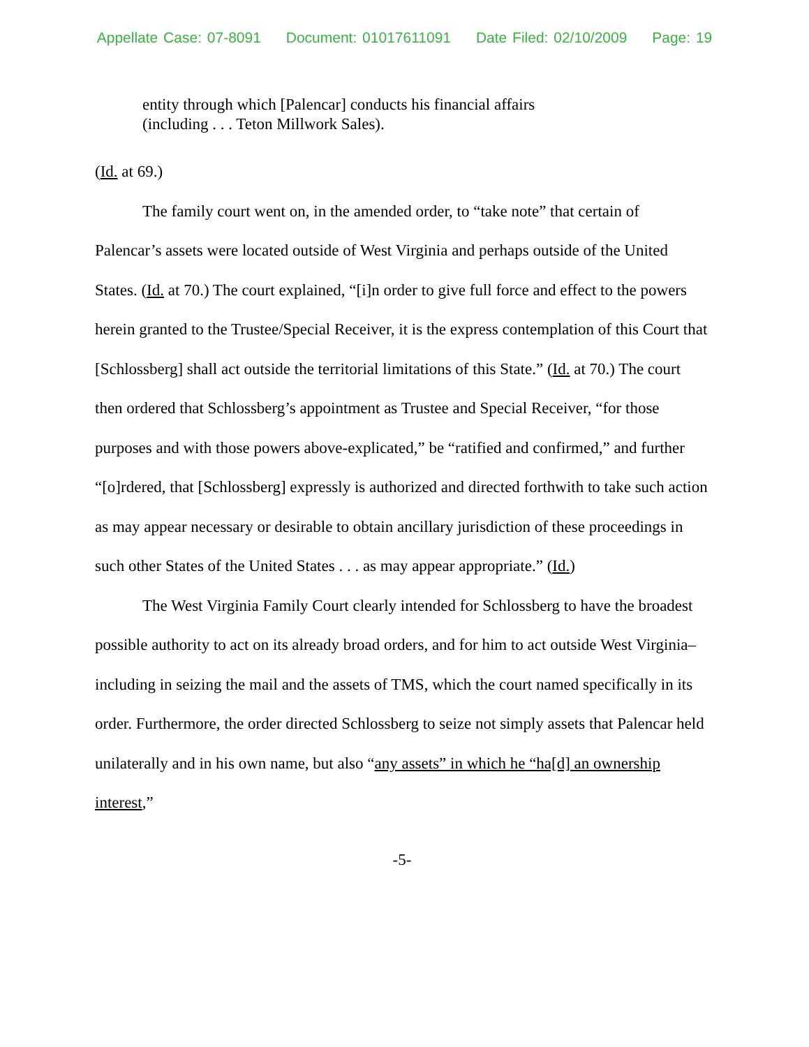Appellate Case: 07-8091 Document: 01017611091 Date Filed: 02/10/2009 Page: 19
entity through which [Palencar] conducts his financial affairs
(including . . . Teton Millwork Sales).
(Id. at 69.)
The family court went on, in the amended order, to “take note” that certain of Palencar’s assets were located outside of West Virginia and perhaps outside of the United States. (Id. at 70.) The court explained, “[i]n order to give full force and effect to the powers herein granted to the Trustee/Special Receiver, it is the express contemplation of this Court that [Schlossberg] shall act outside the territorial limitations of this State.” (Id. at 70.) The court then ordered that Schlossberg’s appointment as Trustee and Special Receiver, “for those purposes and with those powers above-explicated,” be “ratified and confirmed,” and further “[o]rdered, that [Schlossberg] expressly is authorized and directed forthwith to take such action as may appear necessary or desirable to obtain ancillary jurisdiction of these proceedings in such other States of the United States . . . as may appear appropriate.” (Id.)
The West Virginia Family Court clearly intended for Schlossberg to have the broadest possible authority to act on its already broad orders, and for him to act outside West Virginia–including in seizing the mail and the assets of TMS, which the court named specifically in its order. Furthermore, the order directed Schlossberg to seize not simply assets that Palencar held unilaterally and in his own name, but also “any assets” in which he “ha[d] an ownership interest,”
-5-